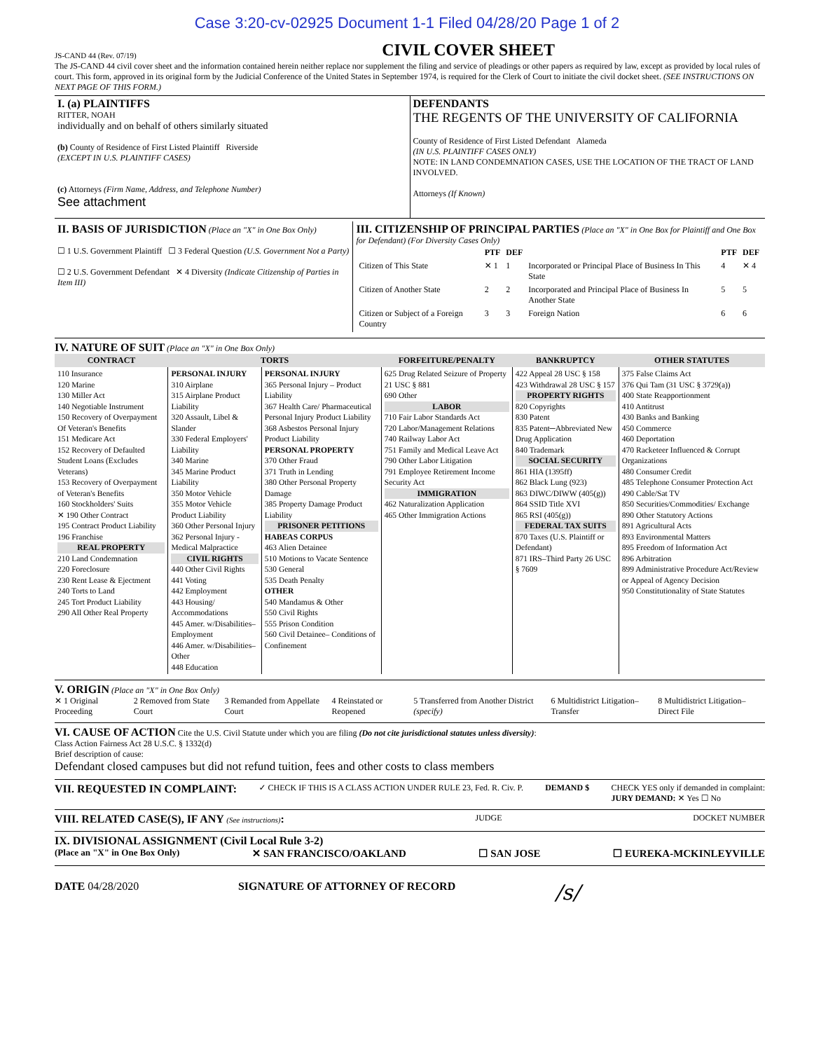Case 3:20-cv-02925 Document 1-1 Filed 04/28/20 Page 1 of 2
JS-CAND 44 (Rev. 07/19)
CIVIL COVER SHEET
The JS-CAND 44 civil cover sheet and the information contained herein neither replace nor supplement the filing and service of pleadings or other papers as required by law, except as provided by local rules of court. This form, approved in its original form by the Judicial Conference of the United States in September 1974, is required for the Clerk of Court to initiate the civil docket sheet. (SEE INSTRUCTIONS ON NEXT PAGE OF THIS FORM.)
| I. (a) PLAINTIFFS RITTER, NOAH individually and on behalf of others similarly situated (b) County of Residence of First Listed Plaintiff Riverside (EXCEPT IN U.S. PLAINTIFF CASES) (c) Attorneys (Firm Name, Address, and Telephone Number) See attachment | DEFENDANTS THE REGENTS OF THE UNIVERSITY OF CALIFORNIA County of Residence of First Listed Defendant Alameda (IN U.S. PLAINTIFF CASES ONLY) NOTE: IN LAND CONDEMNATION CASES, USE THE LOCATION OF THE TRACT OF LAND INVOLVED. Attorneys (If Known) |
| II. BASIS OF JURISDICTION (Place an "X" in One Box Only) ☐ 1 U.S. Government Plaintiff ☐ 3 Federal Question (U.S. Government Not a Party) ☐ 2 U.S. Government Defendant ✕ 4 Diversity (Indicate Citizenship of Parties in Item III) | III. CITIZENSHIP OF PRINCIPAL PARTIES (Place an "X" in One Box for Plaintiff and One Box for Defendant) (For Diversity Cases Only) / / PTF / DEF / / PTF / DEF / / --- / --- / --- / --- / --- / --- / / Citizen of This State / ✕ 1 / 1 / Incorporated or Principal Place of Business In This State / 4 / ✕ 4 / / Citizen of Another State / 2 / 2 / Incorporated and Principal Place of Business In Another State / 5 / 5 / / Citizen or Subject of a Foreign Country / 3 / 3 / Foreign Nation / 6 / 6 / |
IV. NATURE OF SUIT (Place an "X" in One Box Only)
| CONTRACT | TORTS | | FORFEITURE/PENALTY | BANKRUPTCY | OTHER STATUTES |
| --- | --- | --- | --- | --- | --- |
| 110 Insurance 120 Marine 130 Miller Act 140 Negotiable Instrument 150 Recovery of Overpayment Of Veteran's Benefits 151 Medicare Act 152 Recovery of Defaulted Student Loans (Excludes Veterans) 153 Recovery of Overpayment of Veteran's Benefits 160 Stockholders' Suits ✕ 190 Other Contract 195 Contract Product Liability 196 Franchise REAL PROPERTY 210 Land Condemnation 220 Foreclosure 230 Rent Lease & Ejectment 240 Torts to Land 245 Tort Product Liability 290 All Other Real Property | PERSONAL INJURY 310 Airplane 315 Airplane Product Liability 320 Assault, Libel & Slander 330 Federal Employers' Liability 340 Marine 345 Marine Product Liability 350 Motor Vehicle 355 Motor Vehicle Product Liability 360 Other Personal Injury 362 Personal Injury -Medical Malpractice CIVIL RIGHTS 440 Other Civil Rights 441 Voting 442 Employment 443 Housing/ Accommodations 445 Amer. w/Disabilities–Employment 446 Amer. w/Disabilities–Other 448 Education | PERSONAL INJURY 365 Personal Injury – Product Liability 367 Health Care/ Pharmaceutical Personal Injury Product Liability 368 Asbestos Personal Injury Product Liability PERSONAL PROPERTY 370 Other Fraud 371 Truth in Lending 380 Other Personal Property Damage 385 Property Damage Product Liability PRISONER PETITIONS HABEAS CORPUS 463 Alien Detainee 510 Motions to Vacate Sentence 530 General 535 Death Penalty OTHER 540 Mandamus & Other 550 Civil Rights 555 Prison Condition 560 Civil Detainee– Conditions of Confinement | 625 Drug Related Seizure of Property 21 USC § 881 690 Other LABOR 710 Fair Labor Standards Act 720 Labor/Management Relations 740 Railway Labor Act 751 Family and Medical Leave Act 790 Other Labor Litigation 791 Employee Retirement Income Security Act IMMIGRATION 462 Naturalization Application 465 Other Immigration Actions | 422 Appeal 28 USC § 158 423 Withdrawal 28 USC § 157 PROPERTY RIGHTS 820 Copyrights 830 Patent 835 Patent─Abbreviated New Drug Application 840 Trademark SOCIAL SECURITY 861 HIA (1395ff) 862 Black Lung (923) 863 DIWC/DIWW (405(g)) 864 SSID Title XVI 865 RSI (405(g)) FEDERAL TAX SUITS 870 Taxes (U.S. Plaintiff or Defendant) 871 IRS–Third Party 26 USC § 7609 | 375 False Claims Act 376 Qui Tam (31 USC § 3729(a)) 400 State Reapportionment 410 Antitrust 430 Banks and Banking 450 Commerce 460 Deportation 470 Racketeer Influenced & Corrupt Organizations 480 Consumer Credit 485 Telephone Consumer Protection Act 490 Cable/Sat TV 850 Securities/Commodities/ Exchange 890 Other Statutory Actions 891 Agricultural Acts 893 Environmental Matters 895 Freedom of Information Act 896 Arbitration 899 Administrative Procedure Act/Review or Appeal of Agency Decision 950 Constitutionality of State Statutes |
V. ORIGIN (Place an "X" in One Box Only)
✕ 1 Original Proceeding 2 Removed from State Court 3 Remanded from Appellate Court 4 Reinstated or Reopened 5 Transferred from Another District (specify) 6 Multidistrict Litigation–Transfer 8 Multidistrict Litigation–Direct File
VI. CAUSE OF ACTION Cite the U.S. Civil Statute under which you are filing (Do not cite jurisdictional statutes unless diversity):
Class Action Fairness Act 28 U.S.C. § 1332(d)
Brief description of cause:
Defendant closed campuses but did not refund tuition, fees and other costs to class members
VII. REQUESTED IN COMPLAINT: ✓ CHECK IF THIS IS A CLASS ACTION UNDER RULE 23, Fed. R. Civ. P. DEMAND $ CHECK YES only if demanded in complaint:
JURY DEMAND: ✕ Yes ☐ No
VIII. RELATED CASE(S), IF ANY (See instructions): JUDGE DOCKET NUMBER
IX. DIVISIONAL ASSIGNMENT (Civil Local Rule 3-2)
(Place an "X" in One Box Only) ✕ SAN FRANCISCO/OAKLAND ☐ SAN JOSE ☐ EUREKA-MCKINLEYVILLE
DATE 04/28/2020 SIGNATURE OF ATTORNEY OF RECORD /s/